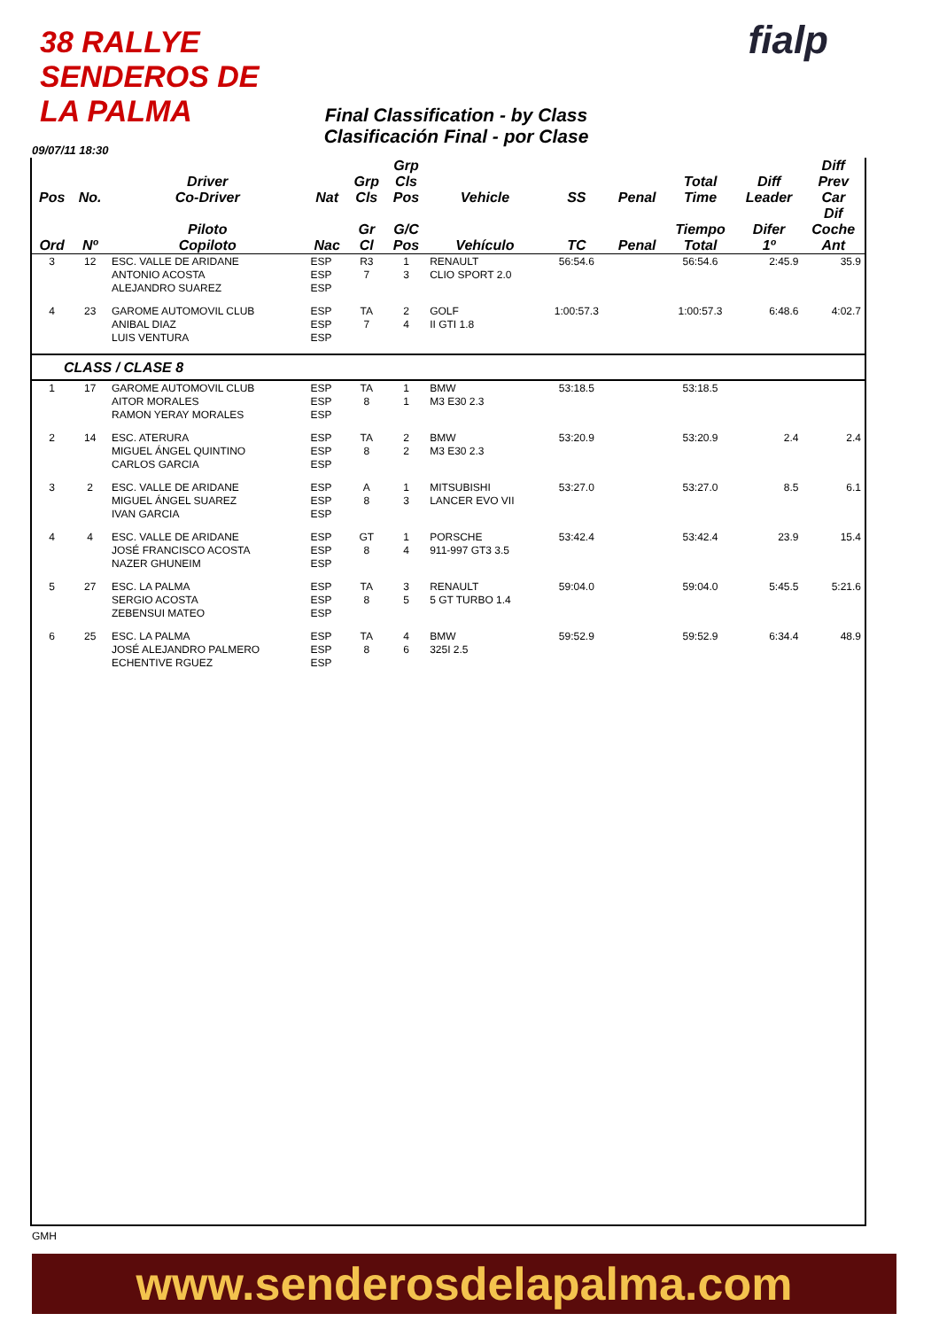38 RALLYE SENDEROS DE LA PALMA
fialp
Final Classification - by Class
Clasificación Final - por Clase
09/07/11 18:30
| Pos | No. | Driver Co-Driver | Nat | Grp Cls | Grp Cls Pos | Vehicle | SS | Penal | Total Time | Diff Leader | Diff Prev Car |
| --- | --- | --- | --- | --- | --- | --- | --- | --- | --- | --- | --- |
| Ord | Nº | Piloto Copiloto | Nac | Gr Cl | G/C Pos | Vehículo | TC | Penal | Tiempo Total | Difer 1º | Dif Coche Ant |
| 3 | 12 | ESC. VALLE DE ARIDANE ANTONIO ACOSTA ALEJANDRO SUAREZ | ESP ESP ESP | R3 7 | 1 3 | RENAULT CLIO SPORT 2.0 | 56:54.6 | | 56:54.6 | 2:45.9 | 35.9 |
| 4 | 23 | GAROME AUTOMOVIL CLUB ANIBAL DIAZ LUIS VENTURA | ESP ESP ESP | TA 7 | 2 4 | GOLF II GTI 1.8 | 1:00:57.3 | | 1:00:57.3 | 6:48.6 | 4:02.7 |
| CLASS / CLASE 8 | | | | | | | | | | | |
| 1 | 17 | GAROME AUTOMOVIL CLUB AITOR MORALES RAMON YERAY MORALES | ESP ESP ESP | TA 8 | 1 1 | BMW M3 E30 2.3 | 53:18.5 | | 53:18.5 | | |
| 2 | 14 | ESC. ATERURA MIGUEL ÁNGEL QUINTINO CARLOS GARCIA | ESP ESP ESP | TA 8 | 2 2 | BMW M3 E30 2.3 | 53:20.9 | | 53:20.9 | 2.4 | 2.4 |
| 3 | 2 | ESC. VALLE DE ARIDANE MIGUEL ÁNGEL SUAREZ IVAN GARCIA | ESP ESP ESP | A 8 | 1 3 | MITSUBISHI LANCER EVO VII | 53:27.0 | | 53:27.0 | 8.5 | 6.1 |
| 4 | 4 | ESC. VALLE DE ARIDANE JOSÉ FRANCISCO ACOSTA NAZER GHUNEIM | ESP ESP ESP | GT 8 | 1 4 | PORSCHE 911-997 GT3 3.5 | 53:42.4 | | 53:42.4 | 23.9 | 15.4 |
| 5 | 27 | ESC. LA PALMA SERGIO ACOSTA ZEBENSUI MATEO | ESP ESP ESP | TA 8 | 3 5 | RENAULT 5 GT TURBO 1.4 | 59:04.0 | | 59:04.0 | 5:45.5 | 5:21.6 |
| 6 | 25 | ESC. LA PALMA JOSÉ ALEJANDRO PALMERO ECHENTIVE RGUEZ | ESP ESP ESP | TA 8 | 4 6 | BMW 325I 2.5 | 59:52.9 | | 59:52.9 | 6:34.4 | 48.9 |
GMH
www.senderosdelapalma.com